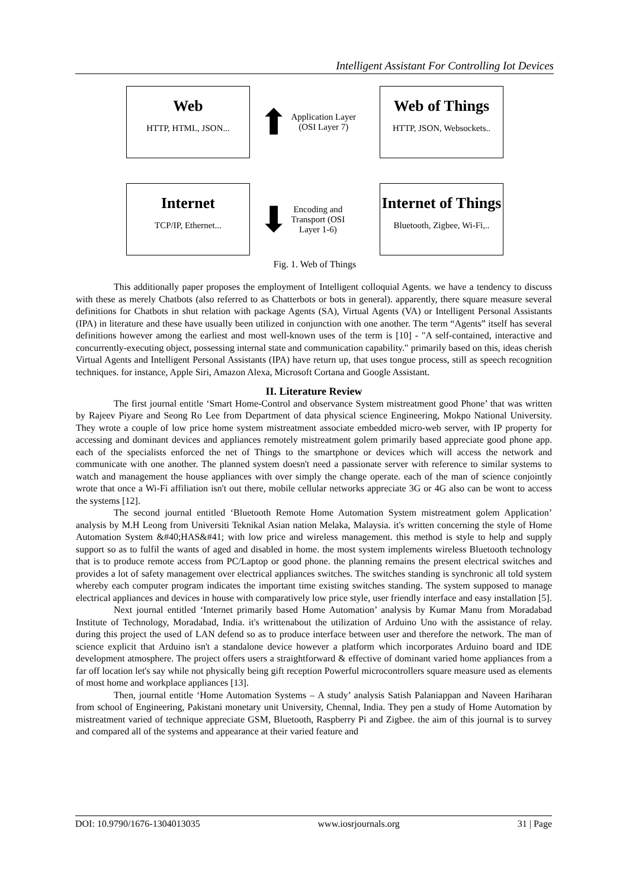Intelligent Assistant For Controlling Iot Devices
Web
HTTP, HTML, JSON...
⬆
Application Layer
(OSI Layer 7)
Web of Things
HTTP, JSON, Websockets..
Internet
TCP/IP, Ethernet...
⬇
Encoding and
Transport (OSI
Layer 1-6)
Internet of Things
Bluetooth, Zigbee, Wi-Fi,..
Fig. 1. Web of Things
This additionally paper proposes the employment of Intelligent colloquial Agents. we have a tendency to discuss with these as merely Chatbots (also referred to as Chatterbots or bots in general). apparently, there square measure several definitions for Chatbots in shut relation with package Agents (SA), Virtual Agents (VA) or Intelligent Personal Assistants (IPA) in literature and these have usually been utilized in conjunction with one another. The term “Agents” itself has several definitions however among the earliest and most well-known uses of the term is [10] - "A self-contained, interactive and concurrently-executing object, possessing internal state and communication capability." primarily based on this, ideas cherish Virtual Agents and Intelligent Personal Assistants (IPA) have return up, that uses tongue process, still as speech recognition techniques. for instance, Apple Siri, Amazon Alexa, Microsoft Cortana and Google Assistant.
II. Literature Review
The first journal entitle ‘Smart Home-Control and observance System mistreatment good Phone’ that was written by Rajeev Piyare and Seong Ro Lee from Department of data physical science Engineering, Mokpo National University. They wrote a couple of low price home system mistreatment associate embedded micro-web server, with IP property for accessing and dominant devices and appliances remotely mistreatment golem primarily based appreciate good phone app. each of the specialists enforced the net of Things to the smartphone or devices which will access the network and communicate with one another. The planned system doesn't need a passionate server with reference to similar systems to watch and management the house appliances with over simply the change operate. each of the man of science conjointly wrote that once a Wi-Fi affiliation isn't out there, mobile cellular networks appreciate 3G or 4G also can be wont to access the systems [12].
The second journal entitled ‘Bluetooth Remote Home Automation System mistreatment golem Application’ analysis by M.H Leong from Universiti Teknikal Asian nation Melaka, Malaysia. it's written concerning the style of Home Automation System &#40;HAS&#41; with low price and wireless management. this method is style to help and supply support so as to fulfil the wants of aged and disabled in home. the most system implements wireless Bluetooth technology that is to produce remote access from PC/Laptop or good phone. the planning remains the present electrical switches and provides a lot of safety management over electrical appliances switches. The switches standing is synchronic all told system whereby each computer program indicates the important time existing switches standing. The system supposed to manage electrical appliances and devices in house with comparatively low price style, user friendly interface and easy installation [5].
Next journal entitled ‘Internet primarily based Home Automation’ analysis by Kumar Manu from Moradabad Institute of Technology, Moradabad, India. it's writtenabout the utilization of Arduino Uno with the assistance of relay. during this project the used of LAN defend so as to produce interface between user and therefore the network. The man of science explicit that Arduino isn't a standalone device however a platform which incorporates Arduino board and IDE development atmosphere. The project offers users a straightforward & effective of dominant varied home appliances from a far off location let's say while not physically being gift reception Powerful microcontrollers square measure used as elements of most home and workplace appliances [13].
Then, journal entitle ‘Home Automation Systems – A study’ analysis Satish Palaniappan and Naveen Hariharan from school of Engineering, Pakistani monetary unit University, Chennal, India. They pen a study of Home Automation by mistreatment varied of technique appreciate GSM, Bluetooth, Raspberry Pi and Zigbee. the aim of this journal is to survey and compared all of the systems and appearance at their varied feature and
DOI: 10.9790/1676-1304013035 www.iosrjournals.org 31 | Page